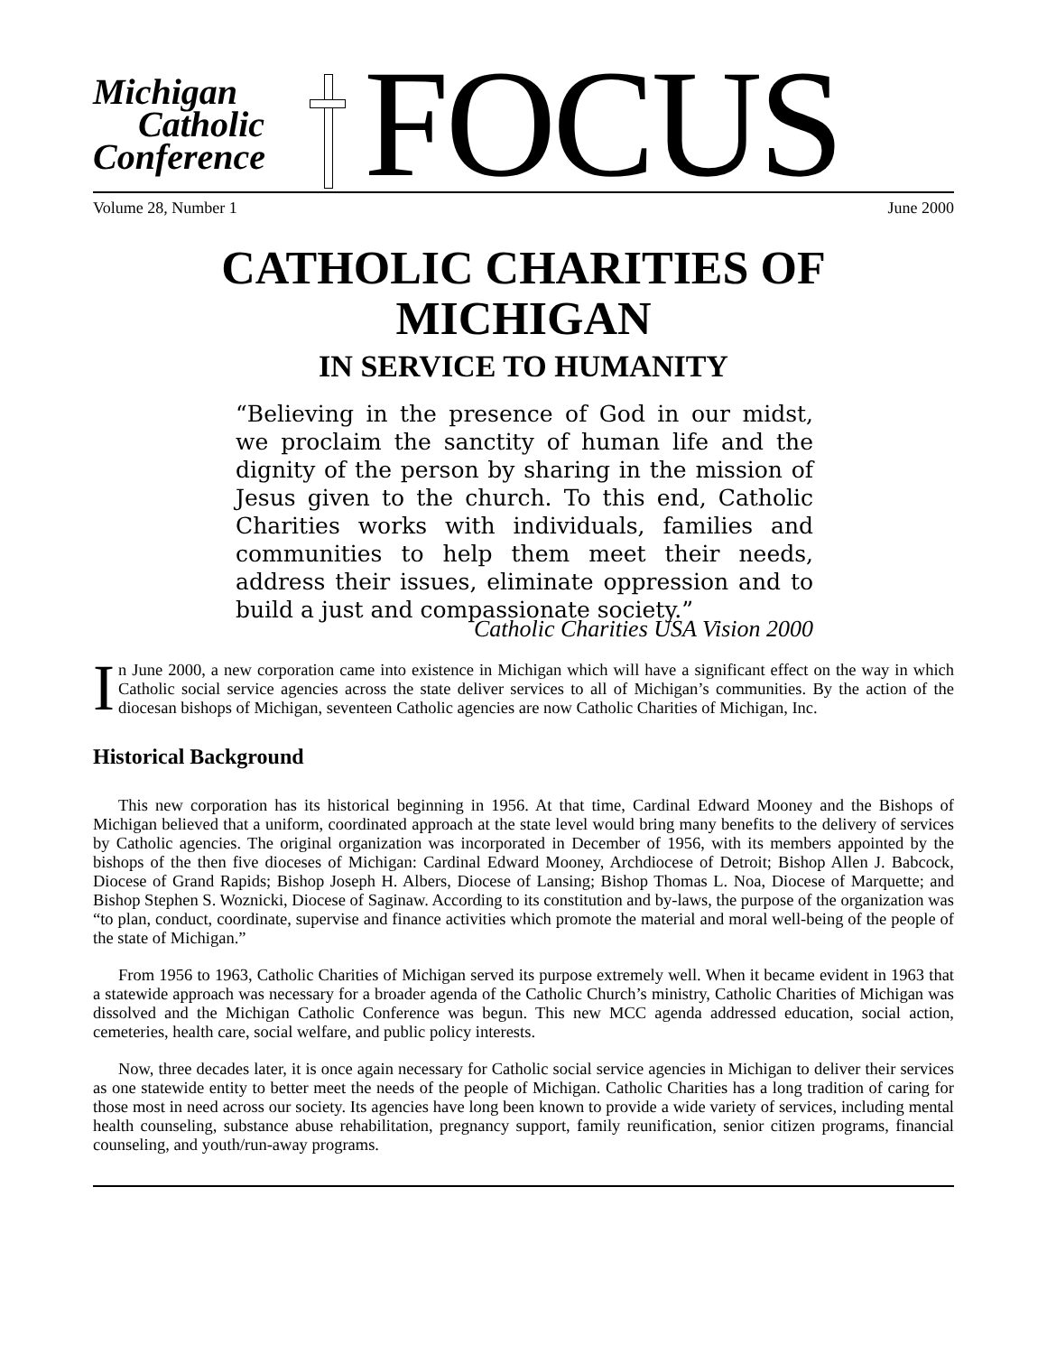Michigan
Catholic
Conference
FOCUS
Volume 28, Number 1 June 2000
CATHOLIC CHARITIES OF MICHIGAN
IN SERVICE TO HUMANITY
“Believing in the presence of God in our midst, we proclaim the sanctity of human life and the dignity of the person by sharing in the mission of Jesus given to the church. To this end, Catholic Charities works with individuals, families and communities to help them meet their needs, address their issues, eliminate oppression and to build a just and compassionate society.”
Catholic Charities USA Vision 2000
In June 2000, a new corporation came into existence in Michigan which will have a significant effect on the way in which Catholic social service agencies across the state deliver services to all of Michigan’s communities. By the action of the diocesan bishops of Michigan, seventeen Catholic agencies are now Catholic Charities of Michigan, Inc.
Historical Background
This new corporation has its historical beginning in 1956. At that time, Cardinal Edward Mooney and the Bishops of Michigan believed that a uniform, coordinated approach at the state level would bring many benefits to the delivery of services by Catholic agencies. The original organization was incorporated in December of 1956, with its members appointed by the bishops of the then five dioceses of Michigan: Cardinal Edward Mooney, Archdiocese of Detroit; Bishop Allen J. Babcock, Diocese of Grand Rapids; Bishop Joseph H. Albers, Diocese of Lansing; Bishop Thomas L. Noa, Diocese of Marquette; and Bishop Stephen S. Woznicki, Diocese of Saginaw. According to its constitution and by-laws, the purpose of the organization was “to plan, conduct, coordinate, supervise and finance activities which promote the material and moral well-being of the people of the state of Michigan.”
From 1956 to 1963, Catholic Charities of Michigan served its purpose extremely well. When it became evident in 1963 that a statewide approach was necessary for a broader agenda of the Catholic Church’s ministry, Catholic Charities of Michigan was dissolved and the Michigan Catholic Conference was begun. This new MCC agenda addressed education, social action, cemeteries, health care, social welfare, and public policy interests.
Now, three decades later, it is once again necessary for Catholic social service agencies in Michigan to deliver their services as one statewide entity to better meet the needs of the people of Michigan. Catholic Charities has a long tradition of caring for those most in need across our society. Its agencies have long been known to provide a wide variety of services, including mental health counseling, substance abuse rehabilitation, pregnancy support, family reunification, senior citizen programs, financial counseling, and youth/run-away programs.